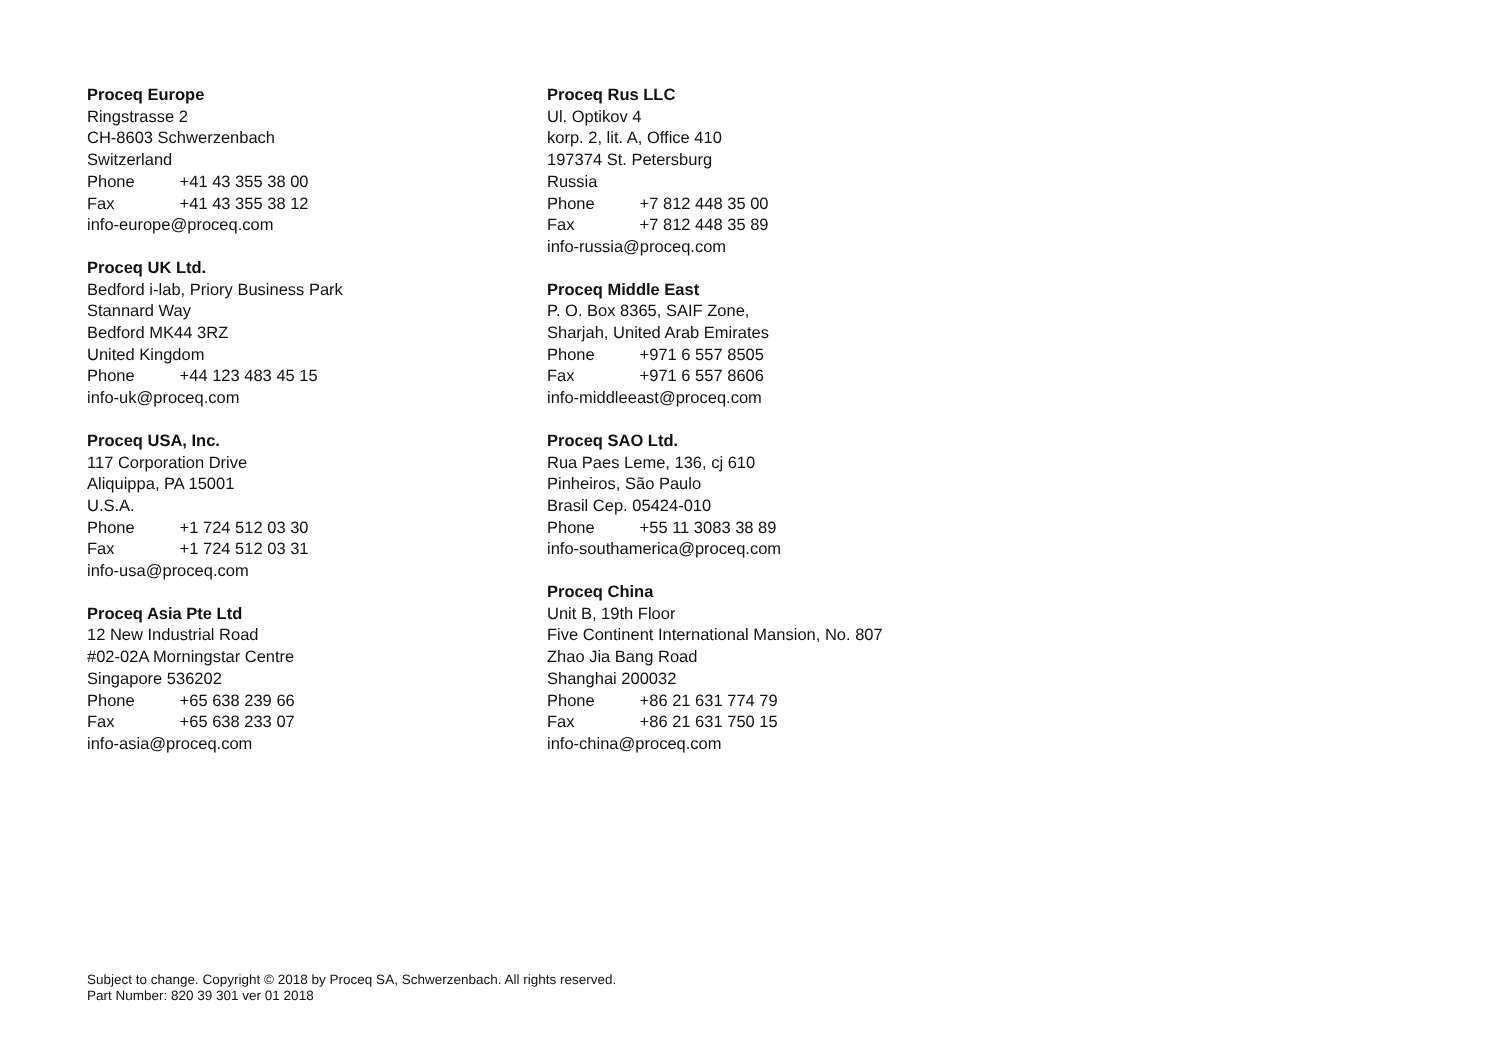Proceq Europe
Ringstrasse 2
CH-8603 Schwerzenbach
Switzerland
Phone +41 43 355 38 00
Fax +41 43 355 38 12
info-europe@proceq.com
Proceq UK Ltd.
Bedford i-lab, Priory Business Park
Stannard Way
Bedford MK44 3RZ
United Kingdom
Phone +44 123 483 45 15
info-uk@proceq.com
Proceq USA, Inc.
117 Corporation Drive
Aliquippa, PA 15001
U.S.A.
Phone +1 724 512 03 30
Fax +1 724 512 03 31
info-usa@proceq.com
Proceq Asia Pte Ltd
12 New Industrial Road
#02-02A Morningstar Centre
Singapore 536202
Phone +65 638 239 66
Fax +65 638 233 07
info-asia@proceq.com
Proceq Rus LLC
Ul. Optikov 4
korp. 2, lit. A, Office 410
197374 St. Petersburg
Russia
Phone +7 812 448 35 00
Fax +7 812 448 35 89
info-russia@proceq.com
Proceq Middle East
P. O. Box 8365, SAIF Zone,
Sharjah, United Arab Emirates
Phone +971 6 557 8505
Fax +971 6 557 8606
info-middleeast@proceq.com
Proceq SAO Ltd.
Rua Paes Leme, 136, cj 610
Pinheiros, São Paulo
Brasil Cep. 05424-010
Phone +55 11 3083 38 89
info-southamerica@proceq.com
Proceq China
Unit B, 19th Floor
Five Continent International Mansion, No. 807
Zhao Jia Bang Road
Shanghai 200032
Phone +86 21 631 774 79
Fax +86 21 631 750 15
info-china@proceq.com
Subject to change. Copyright © 2018 by Proceq SA, Schwerzenbach. All rights reserved.
Part Number: 820 39 301 ver 01 2018